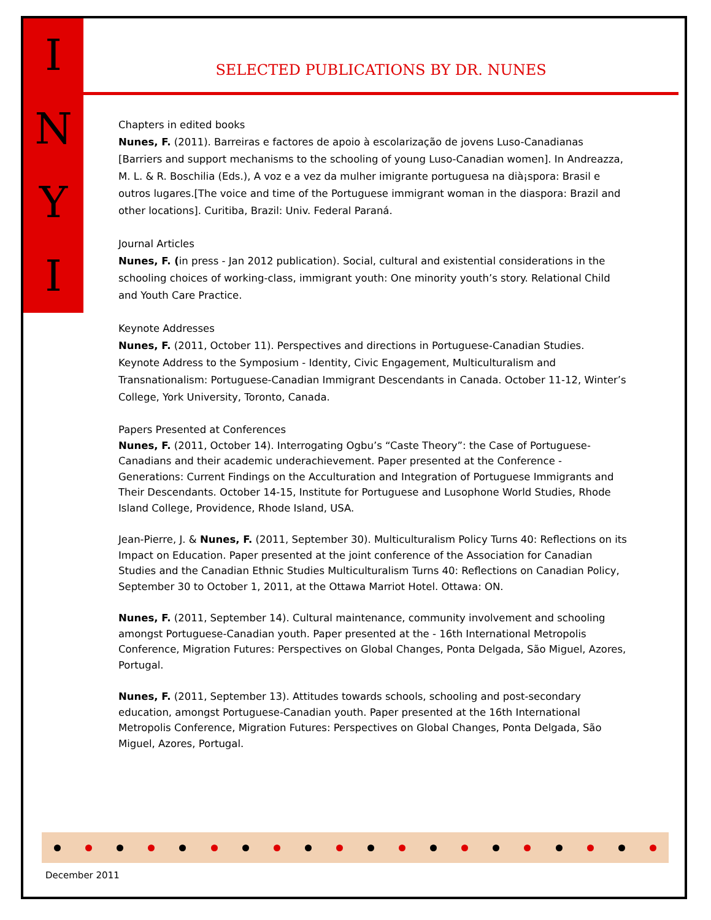INYI
SELECTED PUBLICATIONS BY DR. NUNES
Chapters in edited books
Nunes, F. (2011). Barreiras e factores de apoio à escolarização de jovens Luso-Canadianas [Barriers and support mechanisms to the schooling of young Luso-Canadian women]. In Andreazza, M. L. & R. Boschilia (Eds.), A voz e a vez da mulher imigrante portuguesa na dià¡spora: Brasil e outros lugares.[The voice and time of the Portuguese immigrant woman in the diaspora: Brazil and other locations]. Curitiba, Brazil: Univ. Federal Paraná.
Journal Articles
Nunes, F. (in press - Jan 2012 publication). Social, cultural and existential considerations in the schooling choices of working-class, immigrant youth: One minority youth’s story. Relational Child and Youth Care Practice.
Keynote Addresses
Nunes, F. (2011, October 11). Perspectives and directions in Portuguese-Canadian Studies. Keynote Address to the Symposium - Identity, Civic Engagement, Multiculturalism and Transnationalism: Portuguese-Canadian Immigrant Descendants in Canada. October 11-12, Winter’s College, York University, Toronto, Canada.
Papers Presented at Conferences
Nunes, F. (2011, October 14). Interrogating Ogbu’s “Caste Theory”: the Case of Portuguese-Canadians and their academic underachievement. Paper presented at the Conference - Generations: Current Findings on the Acculturation and Integration of Portuguese Immigrants and Their Descendants. October 14-15, Institute for Portuguese and Lusophone World Studies, Rhode Island College, Providence, Rhode Island, USA.
Jean-Pierre, J. & Nunes, F. (2011, September 30). Multiculturalism Policy Turns 40: Reflections on its Impact on Education. Paper presented at the joint conference of the Association for Canadian Studies and the Canadian Ethnic Studies Multiculturalism Turns 40: Reflections on Canadian Policy, September 30 to October 1, 2011, at the Ottawa Marriot Hotel. Ottawa: ON.
Nunes, F. (2011, September 14). Cultural maintenance, community involvement and schooling amongst Portuguese-Canadian youth. Paper presented at the - 16th International Metropolis Conference, Migration Futures: Perspectives on Global Changes, Ponta Delgada, São Miguel, Azores, Portugal.
Nunes, F. (2011, September 13). Attitudes towards schools, schooling and post-secondary education, amongst Portuguese-Canadian youth. Paper presented at the 16th International Metropolis Conference, Migration Futures: Perspectives on Global Changes, Ponta Delgada, São Miguel, Azores, Portugal.
December 2011